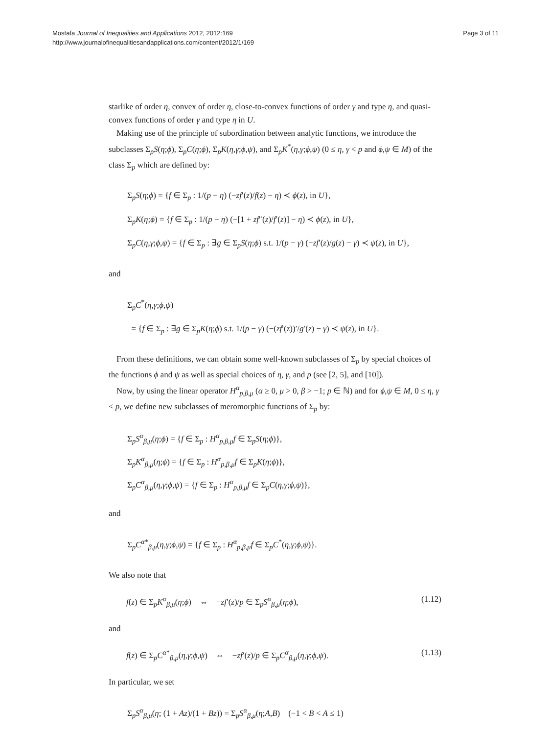Mostafa Journal of Inequalities and Applications 2012, 2012:169
http://www.journalofinequalitiesandapplications.com/content/2012/1/169
Page 3 of 11
starlike of order η, convex of order η, close-to-convex functions of order γ and type η, and quasi-convex functions of order γ and type η in U.
Making use of the principle of subordination between analytic functions, we introduce the subclasses Σ<sub>p</sub>S(η;ϕ), Σ<sub>p</sub>C(η;ϕ), Σ<sub>p</sub>K(η,γ;ϕ,ψ), and Σ<sub>p</sub>K<sup>*</sup>(η,γ;ϕ,ψ) (0 ≤ η, γ < p and ϕ,ψ ∈ M) of the class Σ<sub>p</sub> which are defined by:
Σ<sub>p</sub>S(η;ϕ) = {f ∈ Σ<sub>p</sub> : 1/(p − η) (−zf′(z)/f(z) − η) ≺ ϕ(z), in U},
Σ<sub>p</sub>K(η;ϕ) = {f ∈ Σ<sub>p</sub> : 1/(p − η) (−[1 + zf″(z)/f′(z)] − η) ≺ ϕ(z), in U},
Σ<sub>p</sub>C(η,γ;ϕ,ψ) = {f ∈ Σ<sub>p</sub> : ∃g ∈ Σ<sub>p</sub>S(η;ϕ) s.t. 1/(p − γ) (−zf′(z)/g(z) − γ) ≺ ψ(z), in U},
and
Σ<sub>p</sub>C<sup>*</sup>(η,γ;ϕ,ψ)
= {f ∈ Σ<sub>p</sub> : ∃g ∈ Σ<sub>p</sub>K(η;ϕ) s.t. 1/(p − γ) (−(zf′(z))′/g′(z) − γ) ≺ ψ(z), in U}.
From these definitions, we can obtain some well-known subclasses of Σ<sub>p</sub> by special choices of the functions ϕ and ψ as well as special choices of η, γ, and p (see [2, 5], and [10]).
Now, by using the linear operator H<sup>α</sup><sub>p,β,μ</sub> (α ≥ 0, μ > 0, β > −1; p ∈ ℕ) and for ϕ,ψ ∈ M, 0 ≤ η, γ < p, we define new subclasses of meromorphic functions of Σ<sub>p</sub> by:
Σ<sub>p</sub>S<sup>α</sup><sub>β,μ</sub>(η;ϕ) = {f ∈ Σ<sub>p</sub> : H<sup>α</sup><sub>p,β,μ</sub>f ∈ Σ<sub>p</sub>S(η;ϕ)},
Σ<sub>p</sub>K<sup>α</sup><sub>β,μ</sub>(η;ϕ) = {f ∈ Σ<sub>p</sub> : H<sup>α</sup><sub>p,β,μ</sub>f ∈ Σ<sub>p</sub>K(η;ϕ)},
Σ<sub>p</sub>C<sup>α</sup><sub>β,μ</sub>(η,γ;ϕ,ψ) = {f ∈ Σ<sub>p</sub> : H<sup>α</sup><sub>p,β,μ</sub>f ∈ Σ<sub>p</sub>C(η,γ;ϕ,ψ)},
and
Σ<sub>p</sub>C<sup>α*</sup><sub>β,μ</sub>(η,γ;ϕ,ψ) = {f ∈ Σ<sub>p</sub> : H<sup>α</sup><sub>p,β,μ</sub>f ∈ Σ<sub>p</sub>C<sup>*</sup>(η,γ;ϕ,ψ)}.
We also note that
f(z) ∈ Σ<sub>p</sub>K<sup>α</sup><sub>β,μ</sub>(η;ϕ) ⇔ −zf′(z)/p ∈ Σ<sub>p</sub>S<sup>α</sup><sub>β,μ</sub>(η;ϕ), (1.12)
and
f(z) ∈ Σ<sub>p</sub>C<sup>α*</sup><sub>β,μ</sub>(η,γ;ϕ,ψ) ⇔ −zf′(z)/p ∈ Σ<sub>p</sub>C<sup>α</sup><sub>β,μ</sub>(η,γ;ϕ,ψ). (1.13)
In particular, we set
Σ<sub>p</sub>S<sup>α</sup><sub>β,μ</sub>(η; (1 + Az)/(1 + Bz)) = Σ<sub>p</sub>S<sup>α</sup><sub>β,μ</sub>(η;A,B) (−1 < B < A ≤ 1)